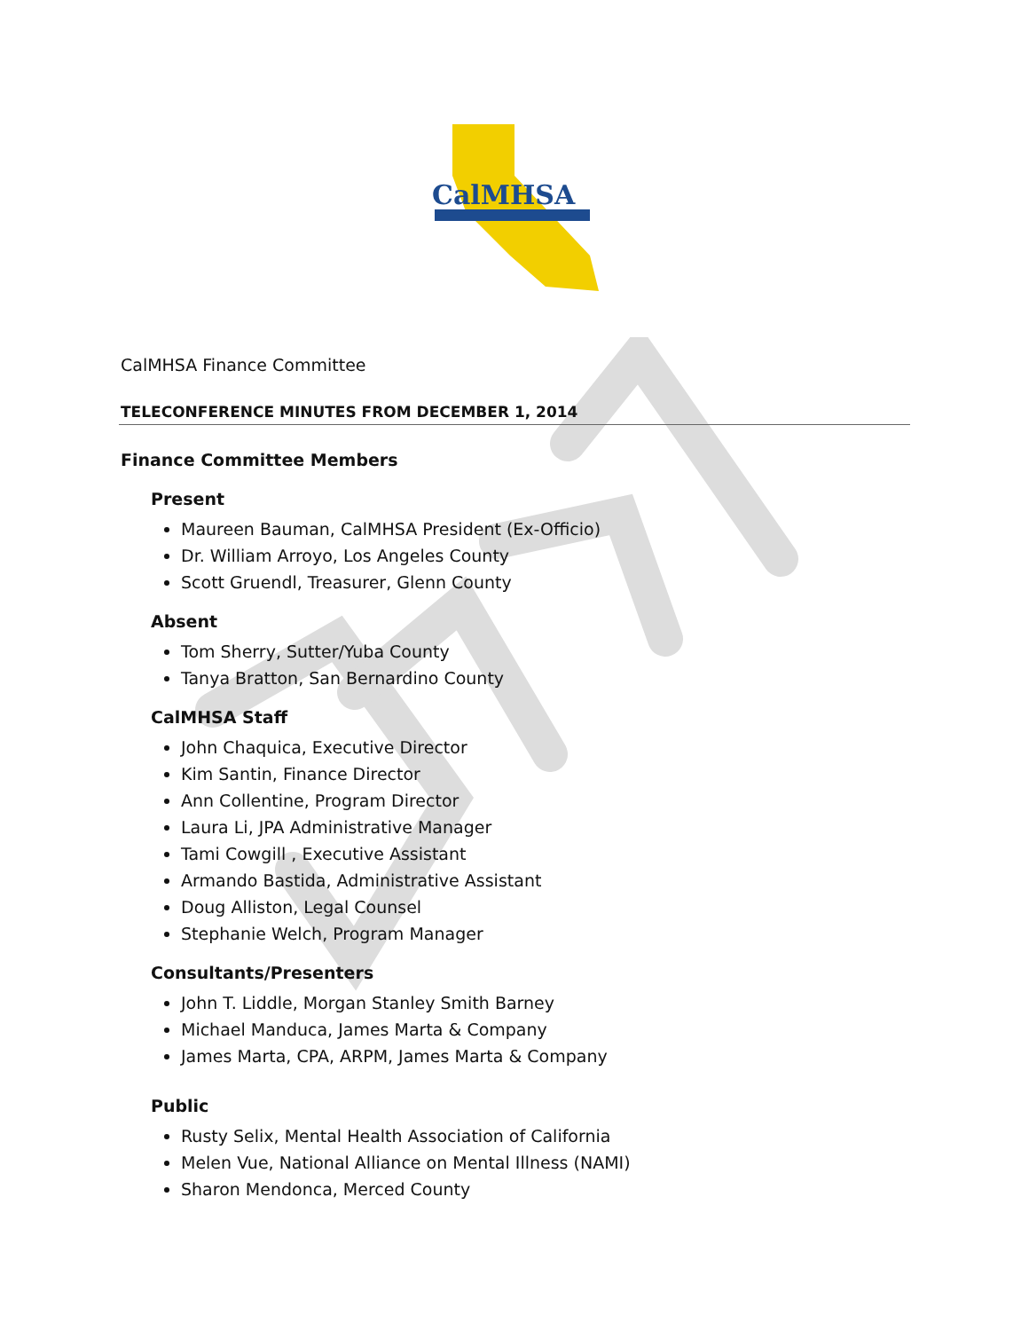CalMHSA
CalMHSA Finance Committee
TELECONFERENCE MINUTES FROM DECEMBER 1, 2014
Finance Committee Members
Present
Maureen Bauman, CalMHSA President (Ex-Officio)
Dr. William Arroyo, Los Angeles County
Scott Gruendl, Treasurer, Glenn County
Absent
Tom Sherry, Sutter/Yuba County
Tanya Bratton, San Bernardino County
CalMHSA Staff
John Chaquica, Executive Director
Kim Santin, Finance Director
Ann Collentine, Program Director
Laura Li, JPA Administrative Manager
Tami Cowgill , Executive Assistant
Armando Bastida, Administrative Assistant
Doug Alliston, Legal Counsel
Stephanie Welch, Program Manager
Consultants/Presenters
John T. Liddle, Morgan Stanley Smith Barney
Michael Manduca, James Marta & Company
James Marta, CPA, ARPM, James Marta & Company
Public
Rusty Selix, Mental Health Association of California
Melen Vue, National Alliance on Mental Illness (NAMI)
Sharon Mendonca, Merced County